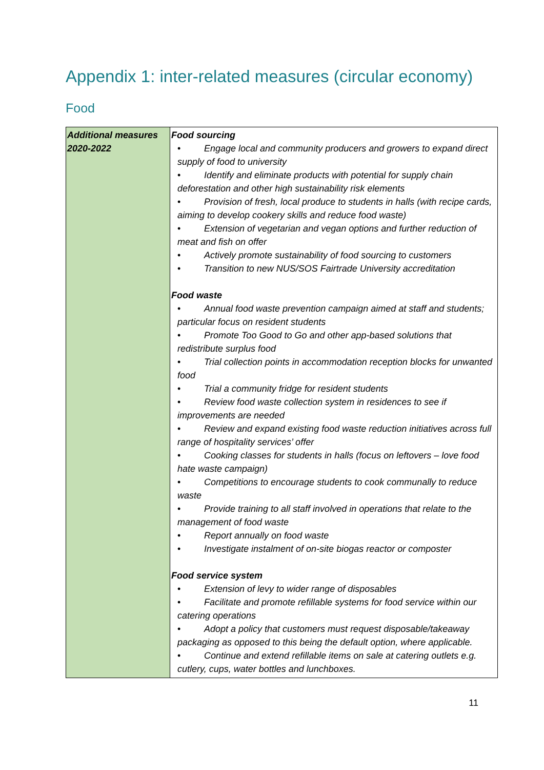Appendix 1: inter-related measures (circular economy)
Food
| Additional measures 2020-2022 | Food sourcing • Engage local and community producers and growers to expand direct supply of food to university • Identify and eliminate products with potential for supply chain deforestation and other high sustainability risk elements • Provision of fresh, local produce to students in halls (with recipe cards, aiming to develop cookery skills and reduce food waste) • Extension of vegetarian and vegan options and further reduction of meat and fish on offer • Actively promote sustainability of food sourcing to customers • Transition to new NUS/SOS Fairtrade University accreditation Food waste • Annual food waste prevention campaign aimed at staff and students; particular focus on resident students • Promote Too Good to Go and other app-based solutions that redistribute surplus food • Trial collection points in accommodation reception blocks for unwanted food • Trial a community fridge for resident students • Review food waste collection system in residences to see if improvements are needed • Review and expand existing food waste reduction initiatives across full range of hospitality services’ offer • Cooking classes for students in halls (focus on leftovers – love food hate waste campaign) • Competitions to encourage students to cook communally to reduce waste • Provide training to all staff involved in operations that relate to the management of food waste • Report annually on food waste • Investigate instalment of on-site biogas reactor or composter Food service system • Extension of levy to wider range of disposables • Facilitate and promote refillable systems for food service within our catering operations • Adopt a policy that customers must request disposable/takeaway packaging as opposed to this being the default option, where applicable. • Continue and extend refillable items on sale at catering outlets e.g. cutlery, cups, water bottles and lunchboxes. |
11